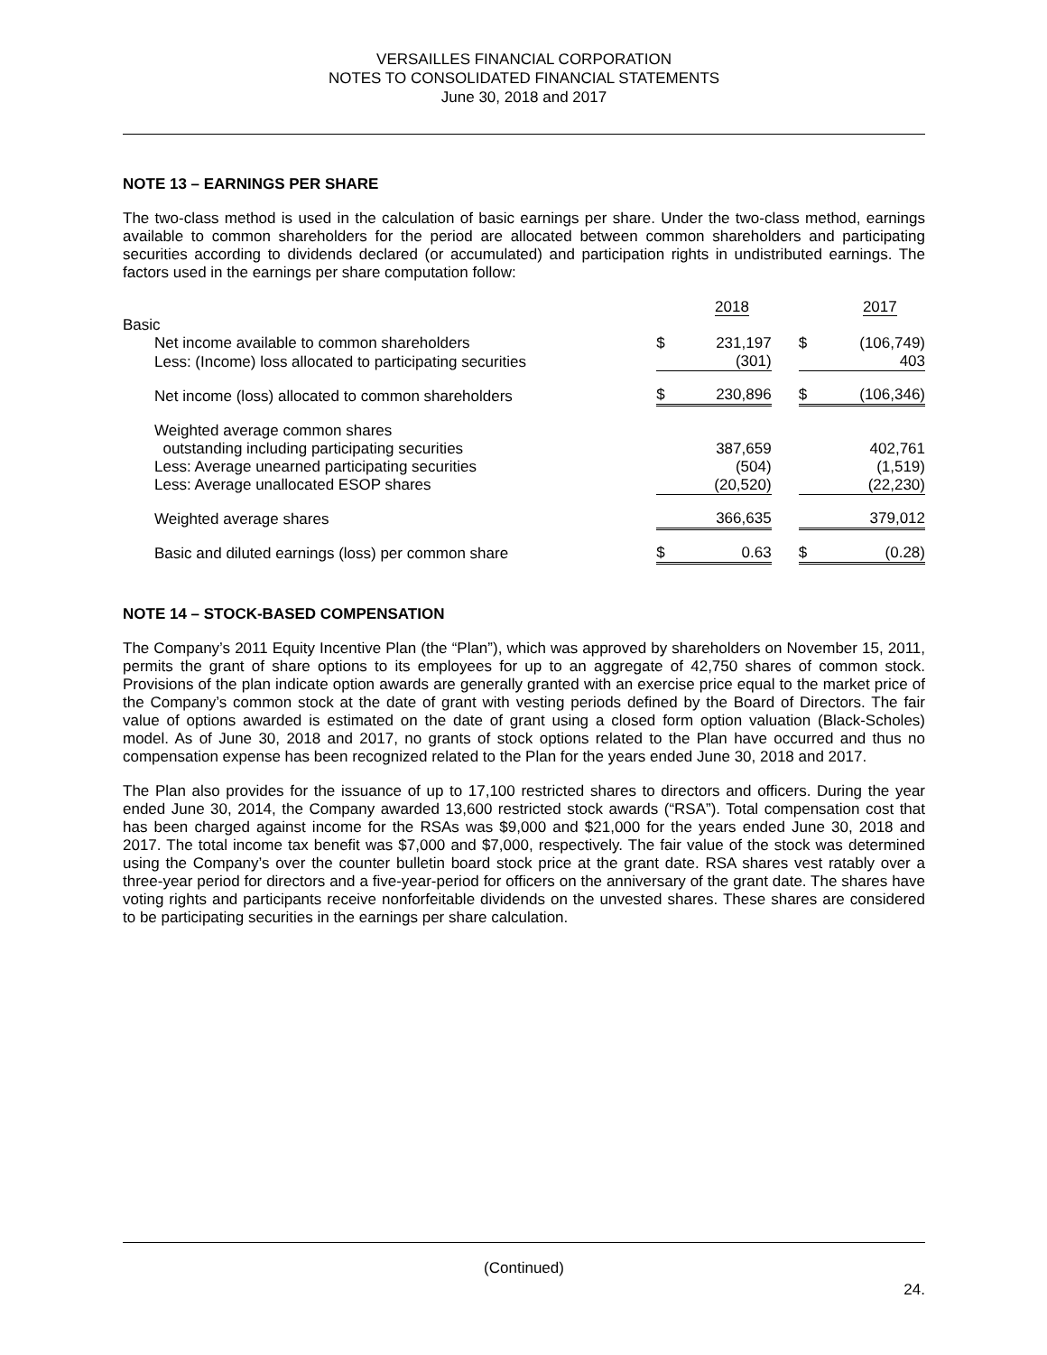VERSAILLES FINANCIAL CORPORATION
NOTES TO CONSOLIDATED FINANCIAL STATEMENTS
June 30, 2018 and 2017
NOTE 13 – EARNINGS PER SHARE
The two-class method is used in the calculation of basic earnings per share. Under the two-class method, earnings available to common shareholders for the period are allocated between common shareholders and participating securities according to dividends declared (or accumulated) and participation rights in undistributed earnings. The factors used in the earnings per share computation follow:
| | 2018 | | | 2017 | |
| Basic | | | | | |
| Net income available to common shareholders | $ | 231,197 | | $ | (106,749) |
| Less: (Income) loss allocated to participating securities | | (301) | | | 403 |
| Net income (loss) allocated to common shareholders | $ | 230,896 | | $ | (106,346) |
| Weighted average common shares | | | | | |
| outstanding including participating securities | | 387,659 | | | 402,761 |
| Less: Average unearned participating securities | | (504) | | | (1,519) |
| Less: Average unallocated ESOP shares | | (20,520) | | | (22,230) |
| Weighted average shares | | 366,635 | | | 379,012 |
| Basic and diluted earnings (loss) per common share | $ | 0.63 | | $ | (0.28) |
NOTE 14 – STOCK-BASED COMPENSATION
The Company’s 2011 Equity Incentive Plan (the “Plan”), which was approved by shareholders on November 15, 2011, permits the grant of share options to its employees for up to an aggregate of 42,750 shares of common stock. Provisions of the plan indicate option awards are generally granted with an exercise price equal to the market price of the Company’s common stock at the date of grant with vesting periods defined by the Board of Directors. The fair value of options awarded is estimated on the date of grant using a closed form option valuation (Black-Scholes) model. As of June 30, 2018 and 2017, no grants of stock options related to the Plan have occurred and thus no compensation expense has been recognized related to the Plan for the years ended June 30, 2018 and 2017.
The Plan also provides for the issuance of up to 17,100 restricted shares to directors and officers. During the year ended June 30, 2014, the Company awarded 13,600 restricted stock awards (“RSA”). Total compensation cost that has been charged against income for the RSAs was $9,000 and $21,000 for the years ended June 30, 2018 and 2017. The total income tax benefit was $7,000 and $7,000, respectively. The fair value of the stock was determined using the Company’s over the counter bulletin board stock price at the grant date. RSA shares vest ratably over a three-year period for directors and a five-year-period for officers on the anniversary of the grant date. The shares have voting rights and participants receive nonforfeitable dividends on the unvested shares. These shares are considered to be participating securities in the earnings per share calculation.
(Continued)
24.